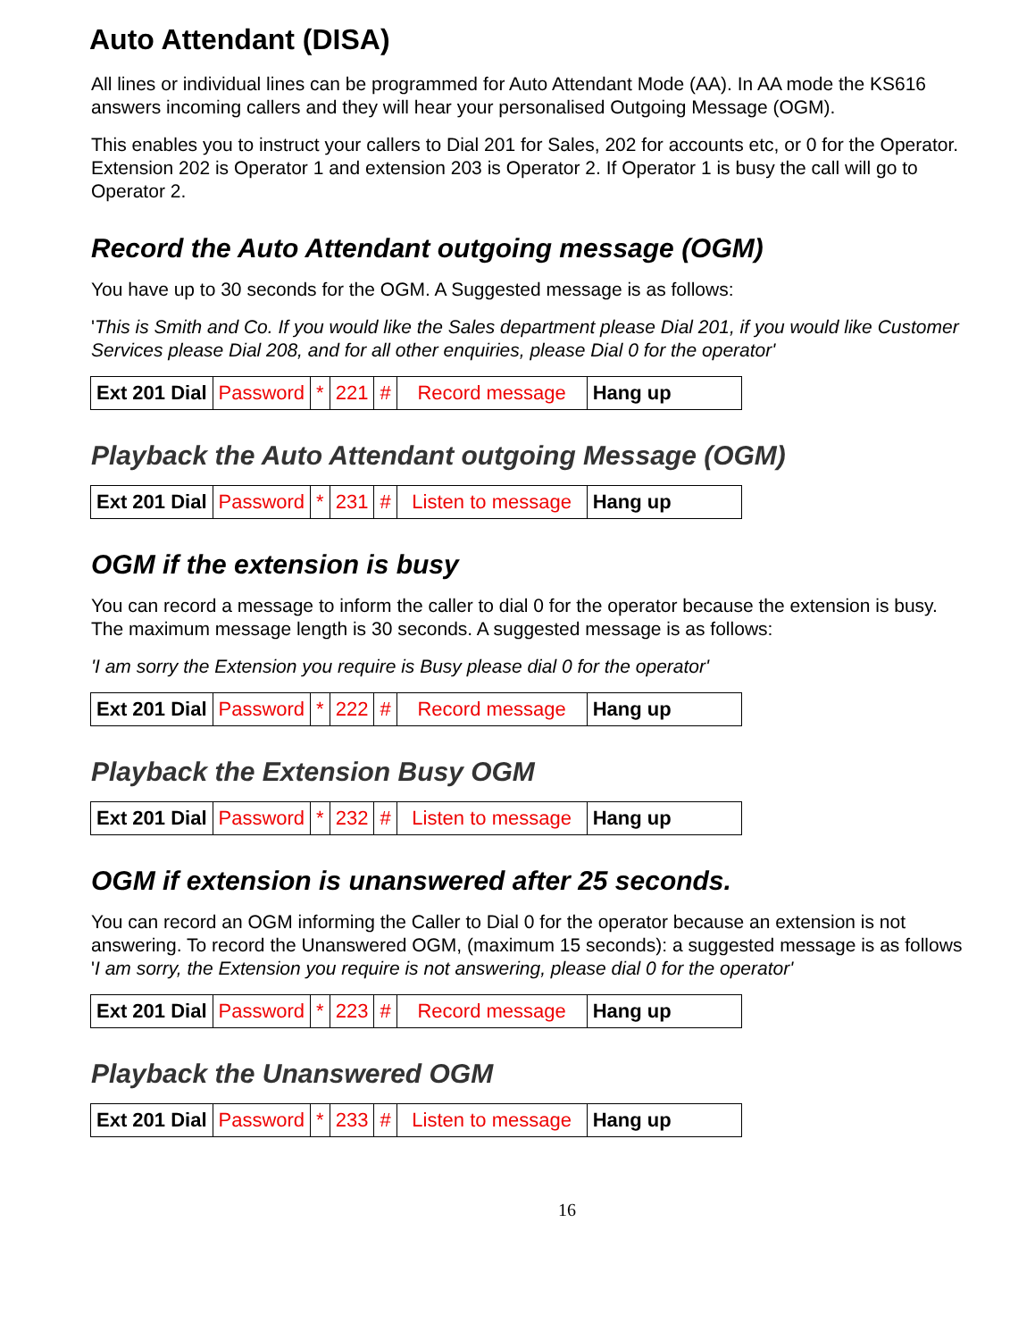Auto Attendant (DISA)
All lines or individual lines can be programmed for Auto Attendant Mode (AA). In AA mode the KS616 answers incoming callers and they will hear your personalised Outgoing Message (OGM).
This enables you to instruct your callers to Dial 201 for Sales, 202 for accounts etc, or 0 for the Operator. Extension 202 is Operator 1 and extension 203 is Operator 2. If Operator 1 is busy the call will go to Operator 2.
Record the Auto Attendant outgoing message (OGM)
You have up to 30 seconds for the OGM. A Suggested message is as follows:
'This is Smith and Co. If you would like the Sales department please Dial 201, if you would like Customer Services please Dial 208, and for all other enquiries, please Dial 0 for the operator'
| Ext 201 Dial | Password | * | 221 | # | Record message | Hang up |
Playback the Auto Attendant outgoing Message (OGM)
| Ext 201 Dial | Password | * | 231 | # | Listen to message | Hang up |
OGM if the extension is busy
You can record a message to inform the caller to dial 0 for the operator because the extension is busy. The maximum message length is 30 seconds. A suggested message is as follows:
'I am sorry the Extension you require is Busy please dial 0 for the operator'
| Ext 201 Dial | Password | * | 222 | # | Record message | Hang up |
Playback the Extension Busy OGM
| Ext 201 Dial | Password | * | 232 | # | Listen to message | Hang up |
OGM if extension is unanswered after 25 seconds.
You can record an OGM informing the Caller to Dial 0 for the operator because an extension is not answering. To record the Unanswered OGM, (maximum 15 seconds): a suggested message is as follows 'I am sorry, the Extension you require is not answering, please dial 0 for the operator'
| Ext 201 Dial | Password | * | 223 | # | Record message | Hang up |
Playback the Unanswered OGM
| Ext 201 Dial | Password | * | 233 | # | Listen to message | Hang up |
16